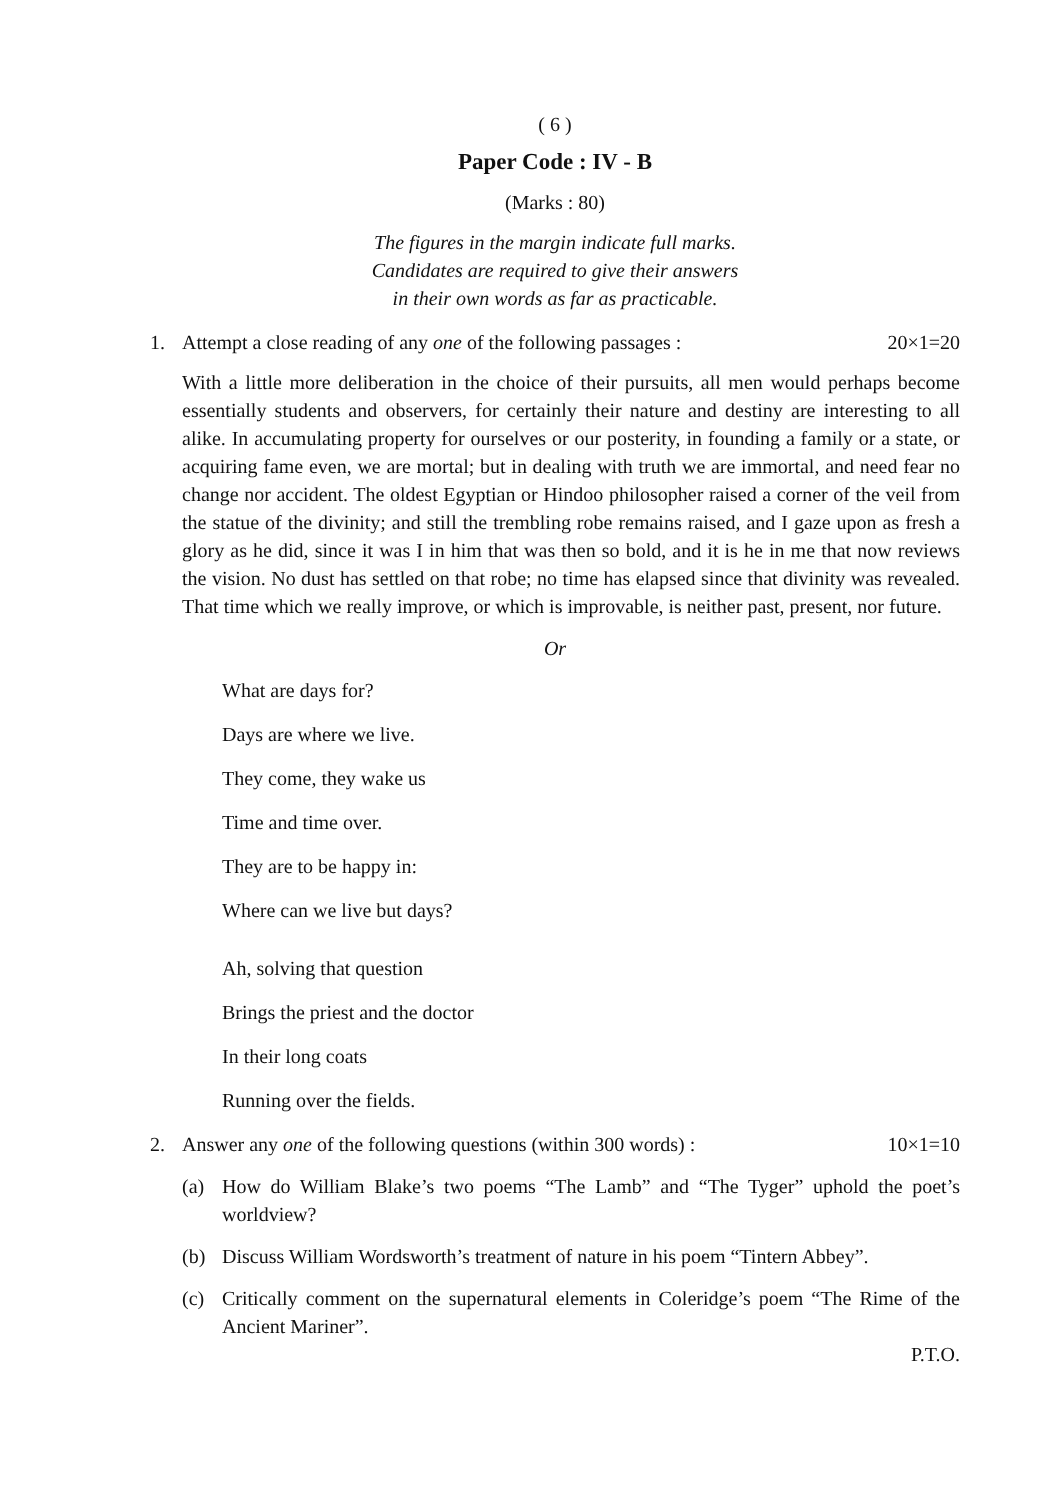( 6 )
Paper Code : IV - B
(Marks : 80)
The figures in the margin indicate full marks.
Candidates are required to give their answers
in their own words as far as practicable.
1. Attempt a close reading of any one of the following passages : 20×1=20
With a little more deliberation in the choice of their pursuits, all men would perhaps become essentially students and observers, for certainly their nature and destiny are interesting to all alike. In accumulating property for ourselves or our posterity, in founding a family or a state, or acquiring fame even, we are mortal; but in dealing with truth we are immortal, and need fear no change nor accident. The oldest Egyptian or Hindoo philosopher raised a corner of the veil from the statue of the divinity; and still the trembling robe remains raised, and I gaze upon as fresh a glory as he did, since it was I in him that was then so bold, and it is he in me that now reviews the vision. No dust has settled on that robe; no time has elapsed since that divinity was revealed. That time which we really improve, or which is improvable, is neither past, present, nor future.
Or
What are days for?
Days are where we live.
They come, they wake us
Time and time over.
They are to be happy in:
Where can we live but days?
Ah, solving that question
Brings the priest and the doctor
In their long coats
Running over the fields.
2. Answer any one of the following questions (within 300 words) : 10×1=10
(a) How do William Blake’s two poems “The Lamb” and “The Tyger” uphold the poet’s worldview?
(b) Discuss William Wordsworth’s treatment of nature in his poem “Tintern Abbey”.
(c) Critically comment on the supernatural elements in Coleridge’s poem “The Rime of the Ancient Mariner”.
P.T.O.